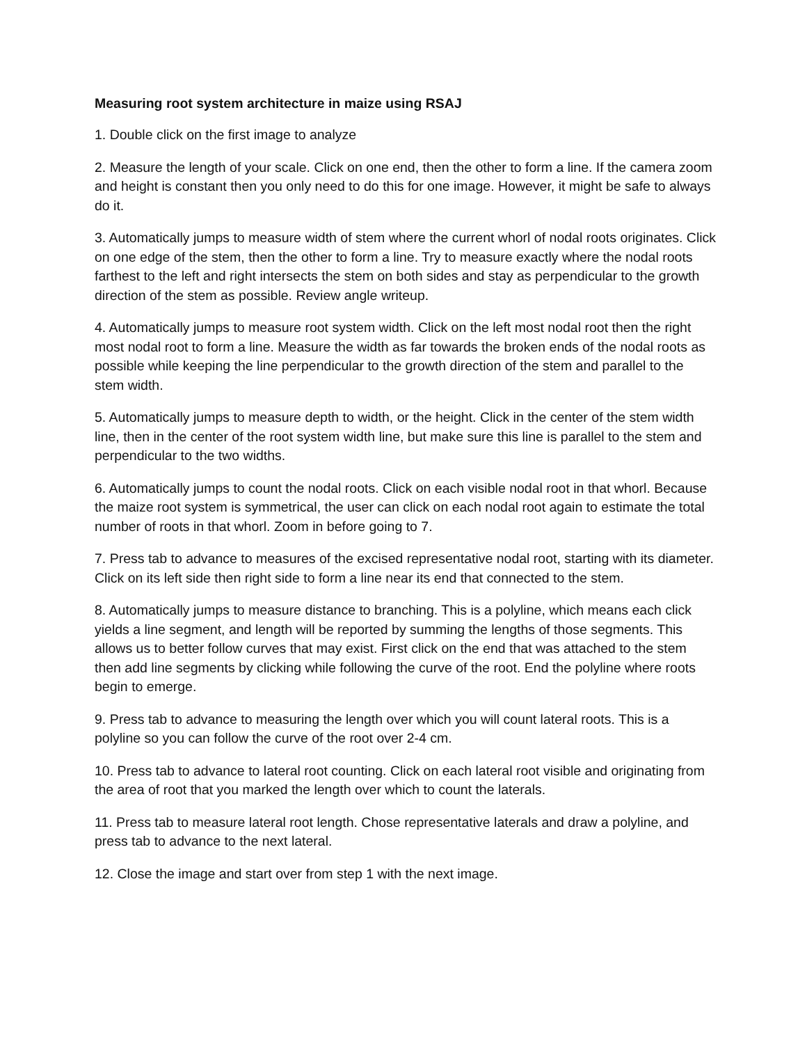Measuring root system architecture in maize using RSAJ
1. Double click on the first image to analyze
2. Measure the length of your scale. Click on one end, then the other to form a line. If the camera zoom and height is constant then you only need to do this for one image. However, it might be safe to always do it.
3. Automatically jumps to measure width of stem where the current whorl of nodal roots originates. Click on one edge of the stem, then the other to form a line. Try to measure exactly where the nodal roots farthest to the left and right intersects the stem on both sides and stay as perpendicular to the growth direction of the stem as possible. Review angle writeup.
4. Automatically jumps to measure root system width. Click on the left most nodal root then the right most nodal root to form a line. Measure the width as far towards the broken ends of the nodal roots as possible while keeping the line perpendicular to the growth direction of the stem and parallel to the stem width.
5. Automatically jumps to measure depth to width, or the height. Click in the center of the stem width line, then in the center of the root system width line, but make sure this line is parallel to the stem and perpendicular to the two widths.
6. Automatically jumps to count the nodal roots. Click on each visible nodal root in that whorl. Because the maize root system is symmetrical, the user can click on each nodal root again to estimate the total number of roots in that whorl. Zoom in before going to 7.
7. Press tab to advance to measures of the excised representative nodal root, starting with its diameter. Click on its left side then right side to form a line near its end that connected to the stem.
8. Automatically jumps to measure distance to branching. This is a polyline, which means each click yields a line segment, and length will be reported by summing the lengths of those segments. This allows us to better follow curves that may exist. First click on the end that was attached to the stem then add line segments by clicking while following the curve of the root. End the polyline where roots begin to emerge.
9. Press tab to advance to measuring the length over which you will count lateral roots. This is a polyline so you can follow the curve of the root over 2-4 cm.
10. Press tab to advance to lateral root counting. Click on each lateral root visible and originating from the area of root that you marked the length over which to count the laterals.
11. Press tab to measure lateral root length. Chose representative laterals and draw a polyline, and press tab to advance to the next lateral.
12. Close the image and start over from step 1 with the next image.